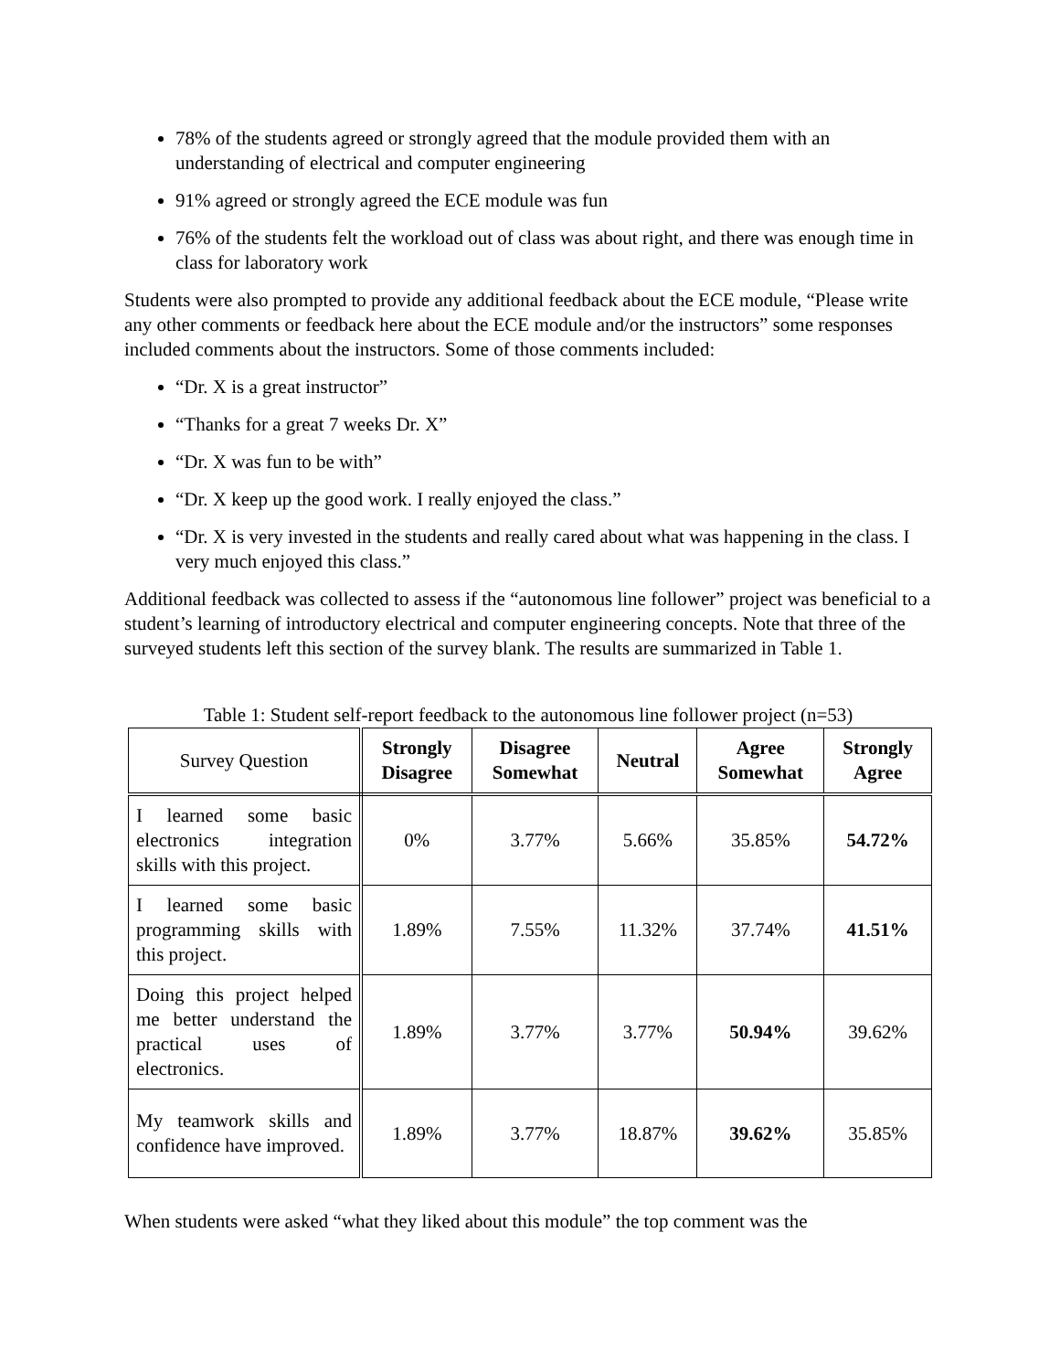78% of the students agreed or strongly agreed that the module provided them with an understanding of electrical and computer engineering
91% agreed or strongly agreed the ECE module was fun
76% of the students felt the workload out of class was about right, and there was enough time in class for laboratory work
Students were also prompted to provide any additional feedback about the ECE module, “Please write any other comments or feedback here about the ECE module and/or the instructors” some responses included comments about the instructors. Some of those comments included:
“Dr. X is a great instructor”
“Thanks for a great 7 weeks Dr. X”
“Dr. X was fun to be with”
“Dr. X keep up the good work. I really enjoyed the class.”
“Dr. X is very invested in the students and really cared about what was happening in the class. I very much enjoyed this class.”
Additional feedback was collected to assess if the “autonomous line follower” project was beneficial to a student’s learning of introductory electrical and computer engineering concepts. Note that three of the surveyed students left this section of the survey blank. The results are summarized in Table 1.
Table 1: Student self-report feedback to the autonomous line follower project (n=53)
| Survey Question | Strongly Disagree | Disagree Somewhat | Neutral | Agree Somewhat | Strongly Agree |
| --- | --- | --- | --- | --- | --- |
| I learned some basic electronics integration skills with this project. | 0% | 3.77% | 5.66% | 35.85% | 54.72% |
| I learned some basic programming skills with this project. | 1.89% | 7.55% | 11.32% | 37.74% | 41.51% |
| Doing this project helped me better understand the practical uses of electronics. | 1.89% | 3.77% | 3.77% | 50.94% | 39.62% |
| My teamwork skills and confidence have improved. | 1.89% | 3.77% | 18.87% | 39.62% | 35.85% |
When students were asked “what they liked about this module” the top comment was the